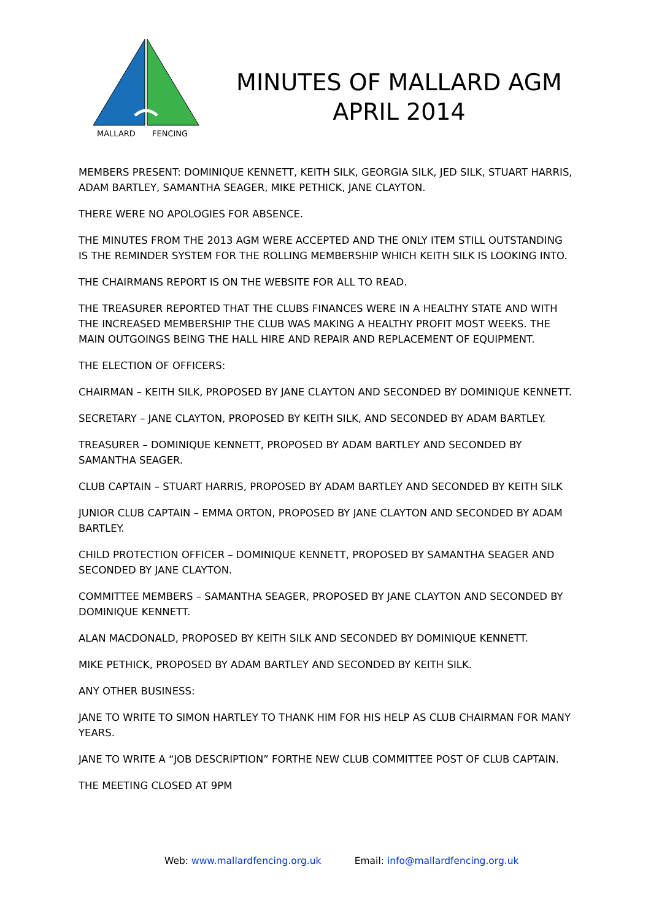MALLARD
FENCING
MINUTES OF MALLARD AGM
APRIL 2014
MEMBERS PRESENT: DOMINIQUE KENNETT, KEITH SILK, GEORGIA SILK, JED SILK, STUART HARRIS, ADAM BARTLEY, SAMANTHA SEAGER, MIKE PETHICK, JANE CLAYTON.
THERE WERE NO APOLOGIES FOR ABSENCE.
THE MINUTES FROM THE 2013 AGM WERE ACCEPTED AND THE ONLY ITEM STILL OUTSTANDING IS THE REMINDER SYSTEM FOR THE ROLLING MEMBERSHIP WHICH KEITH SILK IS LOOKING INTO.
THE CHAIRMANS REPORT IS ON THE WEBSITE FOR ALL TO READ.
THE TREASURER REPORTED THAT THE CLUBS FINANCES WERE IN A HEALTHY STATE AND WITH THE INCREASED MEMBERSHIP THE CLUB WAS MAKING A HEALTHY PROFIT MOST WEEKS. THE MAIN OUTGOINGS BEING THE HALL HIRE AND REPAIR AND REPLACEMENT OF EQUIPMENT.
THE ELECTION OF OFFICERS:
CHAIRMAN – KEITH SILK, PROPOSED BY JANE CLAYTON AND SECONDED BY DOMINIQUE KENNETT.
SECRETARY – JANE CLAYTON, PROPOSED BY KEITH SILK, AND SECONDED BY ADAM BARTLEY.
TREASURER – DOMINIQUE KENNETT, PROPOSED BY ADAM BARTLEY AND SECONDED BY SAMANTHA SEAGER.
CLUB CAPTAIN – STUART HARRIS, PROPOSED BY ADAM BARTLEY AND SECONDED BY KEITH SILK
JUNIOR CLUB CAPTAIN – EMMA ORTON, PROPOSED BY JANE CLAYTON AND SECONDED BY ADAM BARTLEY.
CHILD PROTECTION OFFICER – DOMINIQUE KENNETT, PROPOSED BY SAMANTHA SEAGER AND SECONDED BY JANE CLAYTON.
COMMITTEE MEMBERS – SAMANTHA SEAGER, PROPOSED BY JANE CLAYTON AND SECONDED BY DOMINIQUE KENNETT.
ALAN MACDONALD, PROPOSED BY KEITH SILK AND SECONDED BY DOMINIQUE KENNETT.
MIKE PETHICK, PROPOSED BY ADAM BARTLEY AND SECONDED BY KEITH SILK.
ANY OTHER BUSINESS:
JANE TO WRITE TO SIMON HARTLEY TO THANK HIM FOR HIS HELP AS CLUB CHAIRMAN FOR MANY YEARS.
JANE TO WRITE A “JOB DESCRIPTION” FORTHE NEW CLUB COMMITTEE POST OF CLUB CAPTAIN.
THE MEETING CLOSED AT 9PM
Web: www.mallardfencing.org.uk Email: info@mallardfencing.org.uk